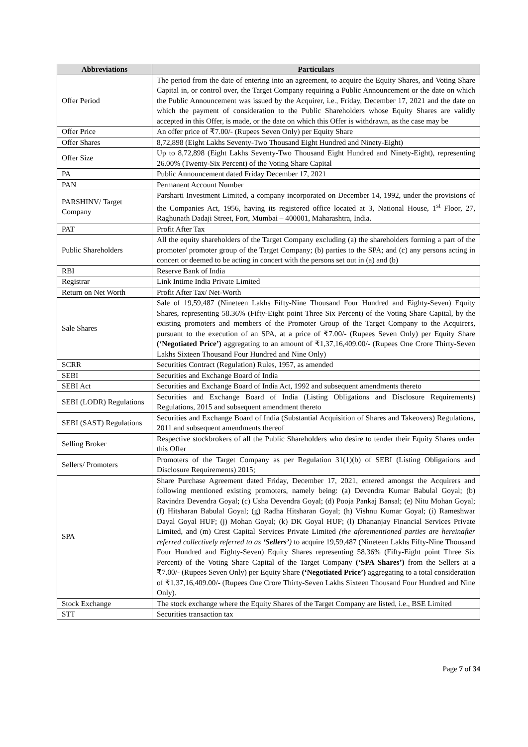| Abbreviations | Particulars |
| --- | --- |
| Offer Period | The period from the date of entering into an agreement, to acquire the Equity Shares, and Voting Share Capital in, or control over, the Target Company requiring a Public Announcement or the date on which the Public Announcement was issued by the Acquirer, i.e., Friday, December 17, 2021 and the date on which the payment of consideration to the Public Shareholders whose Equity Shares are validly accepted in this Offer, is made, or the date on which this Offer is withdrawn, as the case may be |
| Offer Price | An offer price of ₹7.00/- (Rupees Seven Only) per Equity Share |
| Offer Shares | 8,72,898 (Eight Lakhs Seventy-Two Thousand Eight Hundred and Ninety-Eight) |
| Offer Size | Up to 8,72,898 (Eight Lakhs Seventy-Two Thousand Eight Hundred and Ninety-Eight), representing 26.00% (Twenty-Six Percent) of the Voting Share Capital |
| PA | Public Announcement dated Friday December 17, 2021 |
| PAN | Permanent Account Number |
| PARSHINV/ Target Company | Parsharti Investment Limited, a company incorporated on December 14, 1992, under the provisions of the Companies Act, 1956, having its registered office located at 3, National House, 1<sup>st</sup> Floor, 27, Raghunath Dadaji Street, Fort, Mumbai – 400001, Maharashtra, India. |
| PAT | Profit After Tax |
| Public Shareholders | All the equity shareholders of the Target Company excluding (a) the shareholders forming a part of the promoter/ promoter group of the Target Company; (b) parties to the SPA; and (c) any persons acting in concert or deemed to be acting in concert with the persons set out in (a) and (b) |
| RBI | Reserve Bank of India |
| Registrar | Link Intime India Private Limited |
| Return on Net Worth | Profit After Tax/ Net-Worth |
| Sale Shares | Sale of 19,59,487 (Nineteen Lakhs Fifty-Nine Thousand Four Hundred and Eighty-Seven) Equity Shares, representing 58.36% (Fifty-Eight point Three Six Percent) of the Voting Share Capital, by the existing promoters and members of the Promoter Group of the Target Company to the Acquirers, pursuant to the execution of an SPA, at a price of ₹7.00/- (Rupees Seven Only) per Equity Share (‘Negotiated Price’) aggregating to an amount of ₹1,37,16,409.00/- (Rupees One Crore Thirty-Seven Lakhs Sixteen Thousand Four Hundred and Nine Only) |
| SCRR | Securities Contract (Regulation) Rules, 1957, as amended |
| SEBI | Securities and Exchange Board of India |
| SEBI Act | Securities and Exchange Board of India Act, 1992 and subsequent amendments thereto |
| SEBI (LODR) Regulations | Securities and Exchange Board of India (Listing Obligations and Disclosure Requirements) Regulations, 2015 and subsequent amendment thereto |
| SEBI (SAST) Regulations | Securities and Exchange Board of India (Substantial Acquisition of Shares and Takeovers) Regulations, 2011 and subsequent amendments thereof |
| Selling Broker | Respective stockbrokers of all the Public Shareholders who desire to tender their Equity Shares under this Offer |
| Sellers/ Promoters | Promoters of the Target Company as per Regulation 31(1)(b) of SEBI (Listing Obligations and Disclosure Requirements) 2015; |
| SPA | Share Purchase Agreement dated Friday, December 17, 2021, entered amongst the Acquirers and following mentioned existing promoters, namely being: (a) Devendra Kumar Babulal Goyal; (b) Ravindra Devendra Goyal; (c) Usha Devendra Goyal; (d) Pooja Pankaj Bansal; (e) Nitu Mohan Goyal; (f) Hitsharan Babulal Goyal; (g) Radha Hitsharan Goyal; (h) Vishnu Kumar Goyal; (i) Rameshwar Dayal Goyal HUF; (j) Mohan Goyal; (k) DK Goyal HUF; (l) Dhananjay Financial Services Private Limited, and (m) Crest Capital Services Private Limited (the aforementioned parties are hereinafter referred collectively referred to as ‘Sellers’ ) to acquire 19,59,487 (Nineteen Lakhs Fifty-Nine Thousand Four Hundred and Eighty-Seven) Equity Shares representing 58.36% (Fifty-Eight point Three Six Percent) of the Voting Share Capital of the Target Company (‘SPA Shares’) from the Sellers at a ₹7.00/- (Rupees Seven Only) per Equity Share (‘Negotiated Price’) aggregating to a total consideration of ₹1,37,16,409.00/- (Rupees One Crore Thirty-Seven Lakhs Sixteen Thousand Four Hundred and Nine Only). |
| Stock Exchange | The stock exchange where the Equity Shares of the Target Company are listed, i.e., BSE Limited |
| STT | Securities transaction tax |
Page 7 of 34